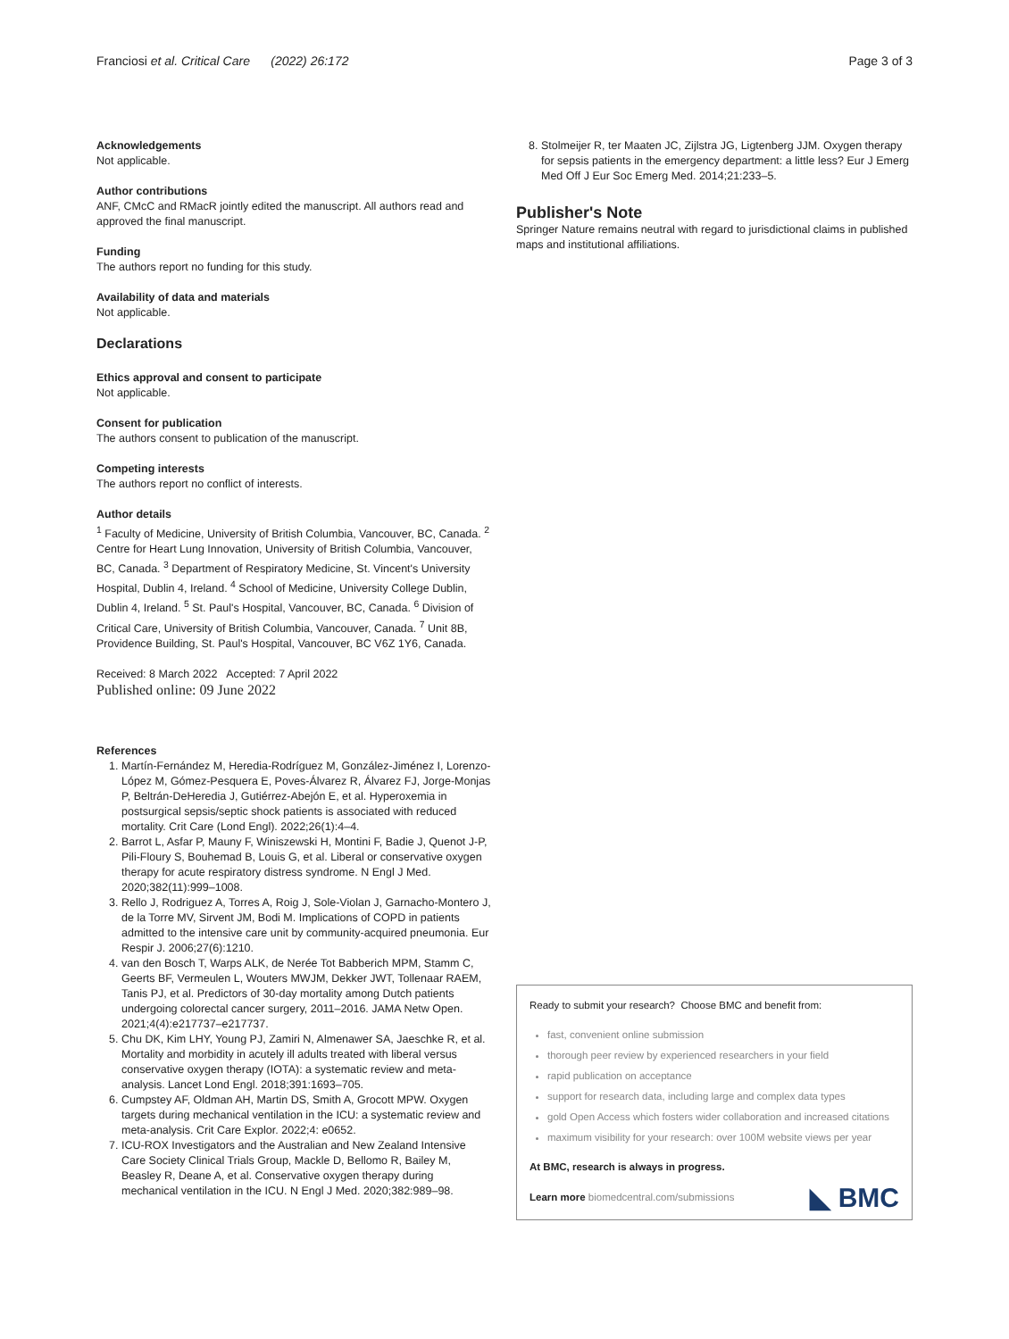Franciosi et al. Critical Care (2022) 26:172
Page 3 of 3
Acknowledgements
Not applicable.
Author contributions
ANF, CMcC and RMacR jointly edited the manuscript. All authors read and approved the final manuscript.
Funding
The authors report no funding for this study.
Availability of data and materials
Not applicable.
Declarations
Ethics approval and consent to participate
Not applicable.
Consent for publication
The authors consent to publication of the manuscript.
Competing interests
The authors report no conflict of interests.
Author details
<sup>1</sup> Faculty of Medicine, University of British Columbia, Vancouver, BC, Canada. <sup>2</sup> Centre for Heart Lung Innovation, University of British Columbia, Vancouver, BC, Canada. <sup>3</sup> Department of Respiratory Medicine, St. Vincent's University Hospital, Dublin 4, Ireland. <sup>4</sup> School of Medicine, University College Dublin, Dublin 4, Ireland. <sup>5</sup> St. Paul's Hospital, Vancouver, BC, Canada. <sup>6</sup> Division of Critical Care, University of British Columbia, Vancouver, Canada. <sup>7</sup> Unit 8B, Providence Building, St. Paul's Hospital, Vancouver, BC V6Z 1Y6, Canada.
Received: 8 March 2022 Accepted: 7 April 2022
Published online: 09 June 2022
References
1. Martín-Fernández M, Heredia-Rodríguez M, González-Jiménez I, Lorenzo-López M, Gómez-Pesquera E, Poves-Álvarez R, Álvarez FJ, Jorge-Monjas P, Beltrán-DeHeredia J, Gutiérrez-Abejón E, et al. Hyperoxemia in postsurgical sepsis/septic shock patients is associated with reduced mortality. Crit Care (Lond Engl). 2022;26(1):4–4.
2. Barrot L, Asfar P, Mauny F, Winiszewski H, Montini F, Badie J, Quenot J-P, Pili-Floury S, Bouhemad B, Louis G, et al. Liberal or conservative oxygen therapy for acute respiratory distress syndrome. N Engl J Med. 2020;382(11):999–1008.
3. Rello J, Rodriguez A, Torres A, Roig J, Sole-Violan J, Garnacho-Montero J, de la Torre MV, Sirvent JM, Bodi M. Implications of COPD in patients admitted to the intensive care unit by community-acquired pneumonia. Eur Respir J. 2006;27(6):1210.
4. van den Bosch T, Warps ALK, de Nerée Tot Babberich MPM, Stamm C, Geerts BF, Vermeulen L, Wouters MWJM, Dekker JWT, Tollenaar RAEM, Tanis PJ, et al. Predictors of 30-day mortality among Dutch patients undergoing colorectal cancer surgery, 2011–2016. JAMA Netw Open. 2021;4(4):e217737–e217737.
5. Chu DK, Kim LHY, Young PJ, Zamiri N, Almenawer SA, Jaeschke R, et al. Mortality and morbidity in acutely ill adults treated with liberal versus conservative oxygen therapy (IOTA): a systematic review and meta-analysis. Lancet Lond Engl. 2018;391:1693–705.
6. Cumpstey AF, Oldman AH, Martin DS, Smith A, Grocott MPW. Oxygen targets during mechanical ventilation in the ICU: a systematic review and meta-analysis. Crit Care Explor. 2022;4: e0652.
7. ICU-ROX Investigators and the Australian and New Zealand Intensive Care Society Clinical Trials Group, Mackle D, Bellomo R, Bailey M, Beasley R, Deane A, et al. Conservative oxygen therapy during mechanical ventilation in the ICU. N Engl J Med. 2020;382:989–98.
8. Stolmeijer R, ter Maaten JC, Zijlstra JG, Ligtenberg JJM. Oxygen therapy for sepsis patients in the emergency department: a little less? Eur J Emerg Med Off J Eur Soc Emerg Med. 2014;21:233–5.
Publisher's Note
Springer Nature remains neutral with regard to jurisdictional claims in published maps and institutional affiliations.
Ready to submit your research? Choose BMC and benefit from:
fast, convenient online submission
thorough peer review by experienced researchers in your field
rapid publication on acceptance
support for research data, including large and complex data types
gold Open Access which fosters wider collaboration and increased citations
maximum visibility for your research: over 100M website views per year
At BMC, research is always in progress.
Learn more biomedcentral.com/submissions
◣ BMC